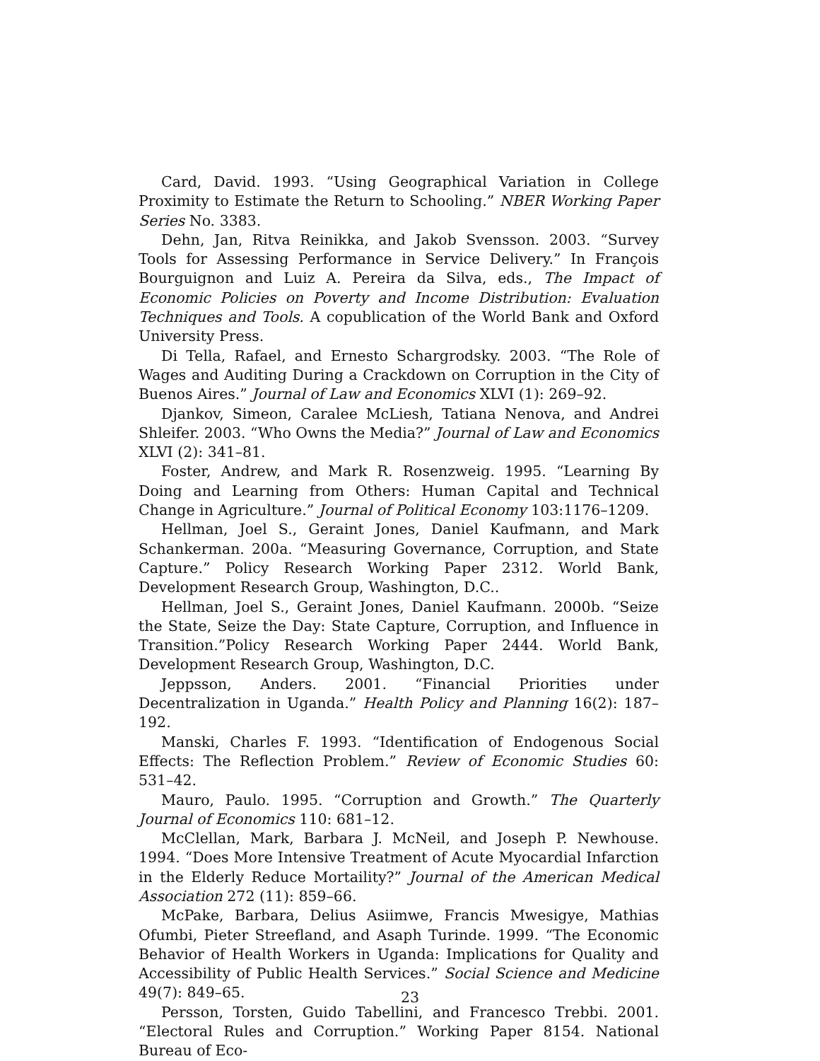Card, David. 1993. “Using Geographical Variation in College Proximity to Estimate the Return to Schooling.” NBER Working Paper Series No. 3383.
Dehn, Jan, Ritva Reinikka, and Jakob Svensson. 2003. “Survey Tools for Assessing Performance in Service Delivery.” In François Bourguignon and Luiz A. Pereira da Silva, eds., The Impact of Economic Policies on Poverty and Income Distribution: Evaluation Techniques and Tools. A copublication of the World Bank and Oxford University Press.
Di Tella, Rafael, and Ernesto Schargrodsky. 2003. “The Role of Wages and Auditing During a Crackdown on Corruption in the City of Buenos Aires.” Journal of Law and Economics XLVI (1): 269–92.
Djankov, Simeon, Caralee McLiesh, Tatiana Nenova, and Andrei Shleifer. 2003. “Who Owns the Media?” Journal of Law and Economics XLVI (2): 341–81.
Foster, Andrew, and Mark R. Rosenzweig. 1995. “Learning By Doing and Learning from Others: Human Capital and Technical Change in Agriculture.” Journal of Political Economy 103:1176–1209.
Hellman, Joel S., Geraint Jones, Daniel Kaufmann, and Mark Schankerman. 200a. “Measuring Governance, Corruption, and State Capture.” Policy Research Working Paper 2312. World Bank, Development Research Group, Washington, D.C..
Hellman, Joel S., Geraint Jones, Daniel Kaufmann. 2000b. “Seize the State, Seize the Day: State Capture, Corruption, and Influence in Transition.”Policy Research Working Paper 2444. World Bank, Development Research Group, Washington, D.C.
Jeppsson, Anders. 2001. “Financial Priorities under Decentralization in Uganda.” Health Policy and Planning 16(2): 187–192.
Manski, Charles F. 1993. “Identification of Endogenous Social Effects: The Reflection Problem.” Review of Economic Studies 60: 531–42.
Mauro, Paulo. 1995. “Corruption and Growth.” The Quarterly Journal of Economics 110: 681–12.
McClellan, Mark, Barbara J. McNeil, and Joseph P. Newhouse. 1994. “Does More Intensive Treatment of Acute Myocardial Infarction in the Elderly Reduce Mortaility?” Journal of the American Medical Association 272 (11): 859–66.
McPake, Barbara, Delius Asiimwe, Francis Mwesigye, Mathias Ofumbi, Pieter Streefland, and Asaph Turinde. 1999. “The Economic Behavior of Health Workers in Uganda: Implications for Quality and Accessibility of Public Health Services.” Social Science and Medicine 49(7): 849–65.
Persson, Torsten, Guido Tabellini, and Francesco Trebbi. 2001. “Electoral Rules and Corruption.” Working Paper 8154. National Bureau of Eco-
23